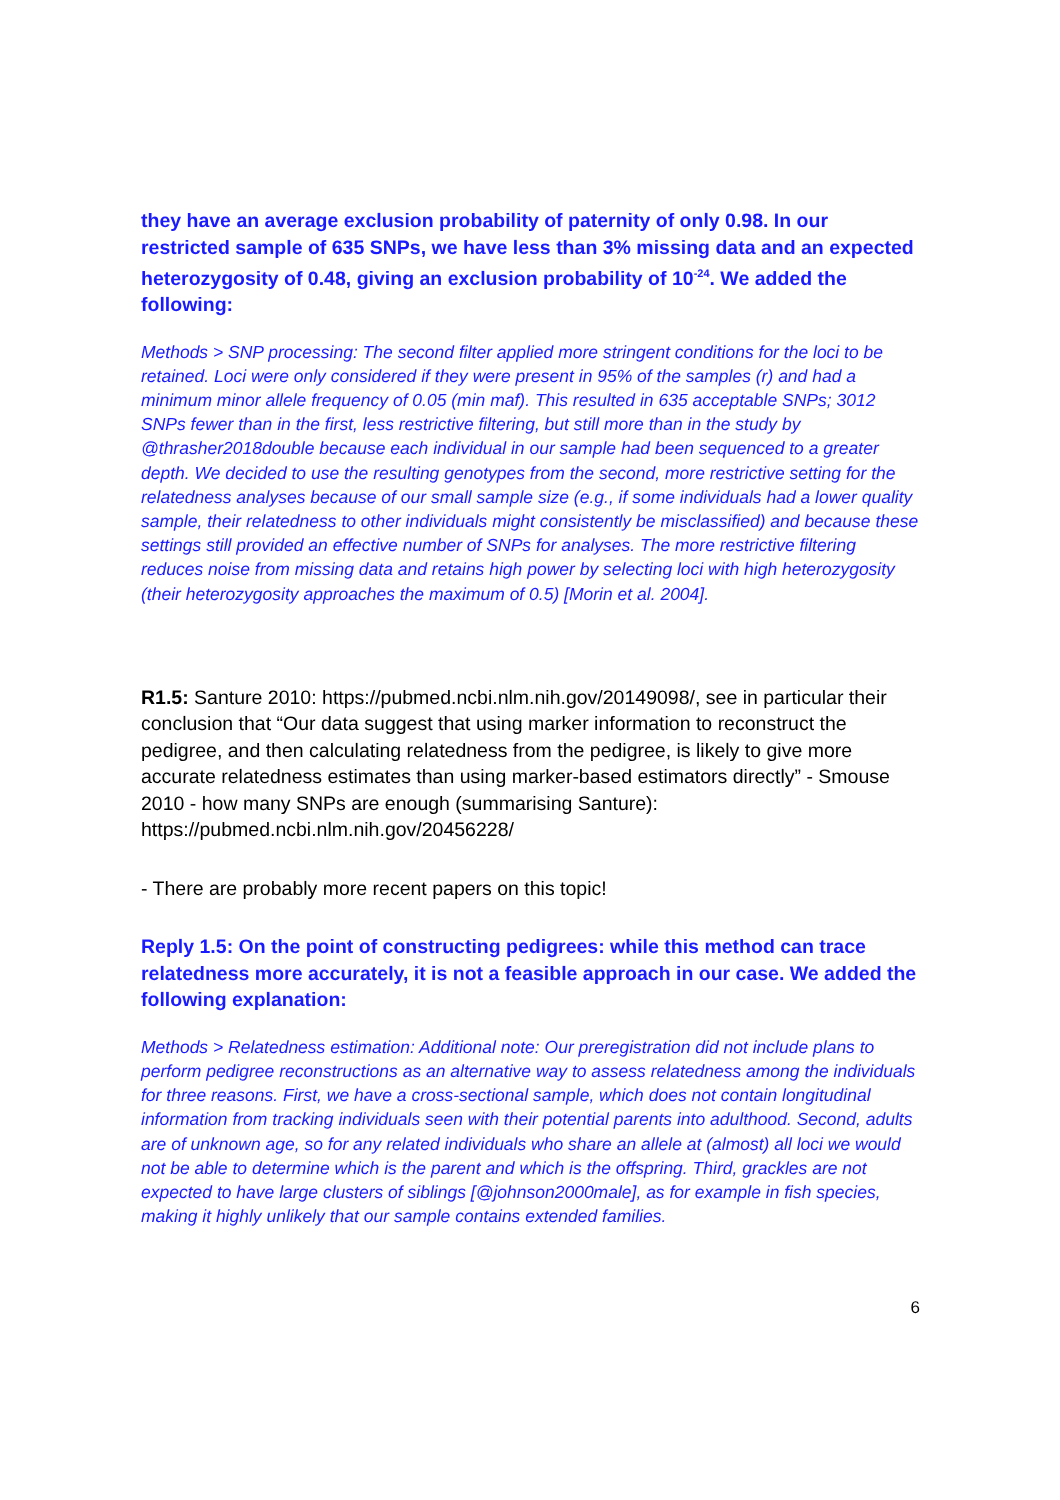they have an average exclusion probability of paternity of only 0.98. In our restricted sample of 635 SNPs, we have less than 3% missing data and an expected heterozygosity of 0.48, giving an exclusion probability of 10<sup>-24</sup>. We added the following:
Methods > SNP processing: The second filter applied more stringent conditions for the loci to be retained. Loci were only considered if they were present in 95% of the samples (r) and had a minimum minor allele frequency of 0.05 (min maf). This resulted in 635 acceptable SNPs; 3012 SNPs fewer than in the first, less restrictive filtering, but still more than in the study by @thrasher2018double because each individual in our sample had been sequenced to a greater depth. We decided to use the resulting genotypes from the second, more restrictive setting for the relatedness analyses because of our small sample size (e.g., if some individuals had a lower quality sample, their relatedness to other individuals might consistently be misclassified) and because these settings still provided an effective number of SNPs for analyses. The more restrictive filtering reduces noise from missing data and retains high power by selecting loci with high heterozygosity (their heterozygosity approaches the maximum of 0.5) [Morin et al. 2004].
R1.5: Santure 2010: https://pubmed.ncbi.nlm.nih.gov/20149098/, see in particular their conclusion that “Our data suggest that using marker information to reconstruct the pedigree, and then calculating relatedness from the pedigree, is likely to give more accurate relatedness estimates than using marker-based estimators directly” - Smouse 2010 - how many SNPs are enough (summarising Santure): https://pubmed.ncbi.nlm.nih.gov/20456228/
- There are probably more recent papers on this topic!
Reply 1.5: On the point of constructing pedigrees: while this method can trace relatedness more accurately, it is not a feasible approach in our case. We added the following explanation:
Methods > Relatedness estimation: Additional note: Our preregistration did not include plans to perform pedigree reconstructions as an alternative way to assess relatedness among the individuals for three reasons. First, we have a cross-sectional sample, which does not contain longitudinal information from tracking individuals seen with their potential parents into adulthood. Second, adults are of unknown age, so for any related individuals who share an allele at (almost) all loci we would not be able to determine which is the parent and which is the offspring. Third, grackles are not expected to have large clusters of siblings [@johnson2000male], as for example in fish species, making it highly unlikely that our sample contains extended families.
6